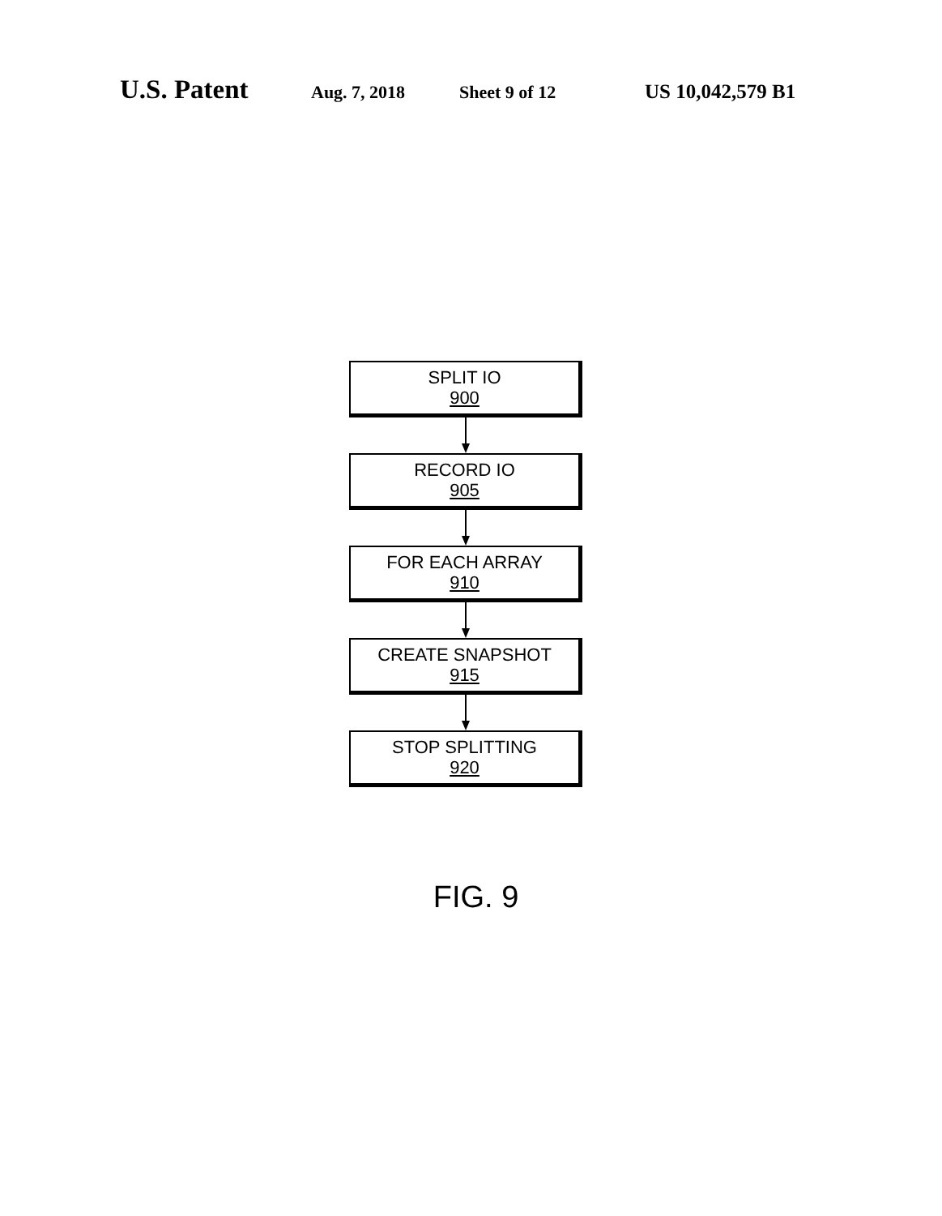U.S. Patent Aug. 7, 2018 Sheet 9 of 12 US 10,042,579 B1
SPLIT IO
900
RECORD IO
905
FOR EACH ARRAY
910
CREATE SNAPSHOT
915
STOP SPLITTING
920
FIG. 9